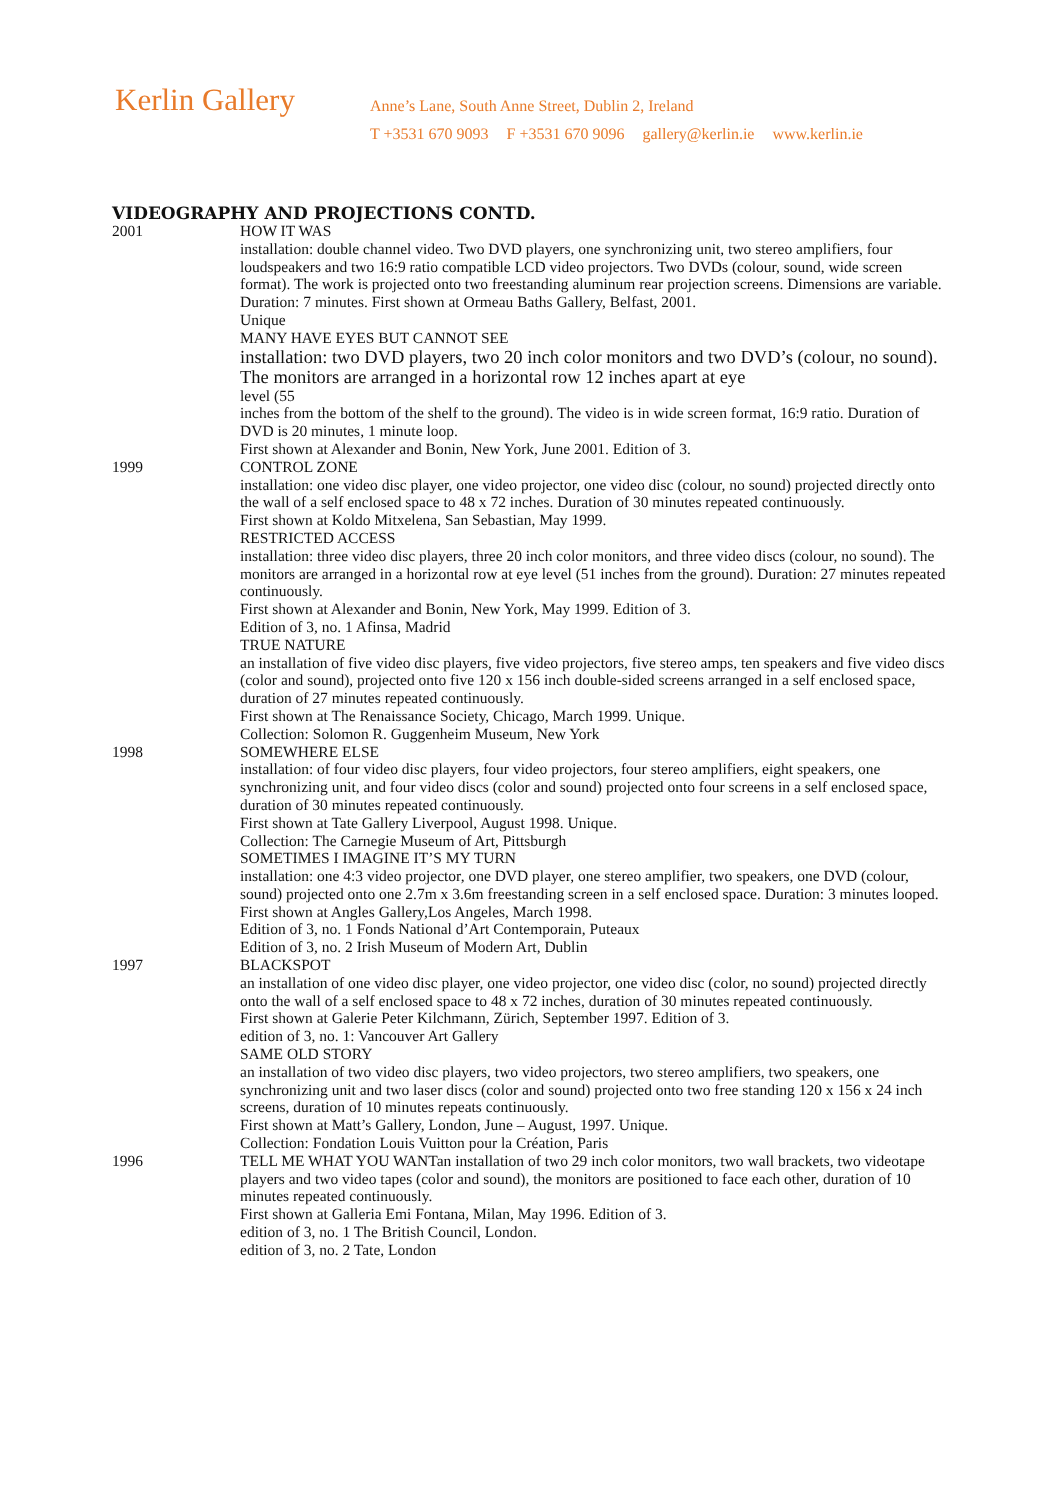Kerlin Gallery
Anne’s Lane, South Anne Street, Dublin 2, Ireland
T +3531 670 9093 F +3531 670 9096 gallery@kerlin.ie www.kerlin.ie
VIDEOGRAPHY AND PROJECTIONS CONTD.
2001 HOW IT WAS
installation: double channel video. Two DVD players, one synchronizing unit, two stereo amplifiers, four loudspeakers and two 16:9 ratio compatible LCD video projectors. Two DVDs (colour, sound, wide screen format). The work is projected onto two freestanding aluminum rear projection screens. Dimensions are variable. Duration: 7 minutes. First shown at Ormeau Baths Gallery, Belfast, 2001.
Unique
MANY HAVE EYES BUT CANNOT SEE
installation: two DVD players, two 20 inch color monitors and two DVD’s (colour, no sound). The monitors are arranged in a horizontal row 12 inches apart at eye
level (55
inches from the bottom of the shelf to the ground). The video is in wide screen format, 16:9 ratio. Duration of DVD is 20 minutes, 1 minute loop.
First shown at Alexander and Bonin, New York, June 2001. Edition of 3.
1999 CONTROL ZONE
installation: one video disc player, one video projector, one video disc (colour, no sound) projected directly onto the wall of a self enclosed space to 48 x 72 inches. Duration of 30 minutes repeated continuously.
First shown at Koldo Mitxelena, San Sebastian, May 1999.
RESTRICTED ACCESS
installation: three video disc players, three 20 inch color monitors, and three video discs (colour, no sound). The monitors are arranged in a horizontal row at eye level (51 inches from the ground). Duration: 27 minutes repeated continuously.
First shown at Alexander and Bonin, New York, May 1999. Edition of 3.
Edition of 3, no. 1 Afinsa, Madrid
TRUE NATURE
an installation of five video disc players, five video projectors, five stereo amps, ten speakers and five video discs (color and sound), projected onto five 120 x 156 inch double-sided screens arranged in a self enclosed space, duration of 27 minutes repeated continuously.
First shown at The Renaissance Society, Chicago, March 1999. Unique.
Collection: Solomon R. Guggenheim Museum, New York
1998 SOMEWHERE ELSE
installation: of four video disc players, four video projectors, four stereo amplifiers, eight speakers, one synchronizing unit, and four video discs (color and sound) projected onto four screens in a self enclosed space, duration of 30 minutes repeated continuously.
First shown at Tate Gallery Liverpool, August 1998. Unique.
Collection: The Carnegie Museum of Art, Pittsburgh
SOMETIMES I IMAGINE IT’S MY TURN
installation: one 4:3 video projector, one DVD player, one stereo amplifier, two speakers, one DVD (colour, sound) projected onto one 2.7m x 3.6m freestanding screen in a self enclosed space. Duration: 3 minutes looped.
First shown at Angles Gallery,Los Angeles, March 1998.
Edition of 3, no. 1 Fonds National d’Art Contemporain, Puteaux
Edition of 3, no. 2 Irish Museum of Modern Art, Dublin
1997 BLACKSPOT
an installation of one video disc player, one video projector, one video disc (color, no sound) projected directly onto the wall of a self enclosed space to 48 x 72 inches, duration of 30 minutes repeated continuously.
First shown at Galerie Peter Kilchmann, Zürich, September 1997. Edition of 3.
edition of 3, no. 1: Vancouver Art Gallery
SAME OLD STORY
an installation of two video disc players, two video projectors, two stereo amplifiers, two speakers, one synchronizing unit and two laser discs (color and sound) projected onto two free standing 120 x 156 x 24 inch screens, duration of 10 minutes repeats continuously.
First shown at Matt’s Gallery, London, June – August, 1997. Unique.
Collection: Fondation Louis Vuitton pour la Création, Paris
1996 TELL ME WHAT YOU WANTan installation of two 29 inch color monitors, two wall brackets, two videotape players and two video tapes (color and sound), the monitors are positioned to face each other, duration of 10 minutes repeated continuously.
First shown at Galleria Emi Fontana, Milan, May 1996. Edition of 3.
edition of 3, no. 1 The British Council, London.
edition of 3, no. 2 Tate, London